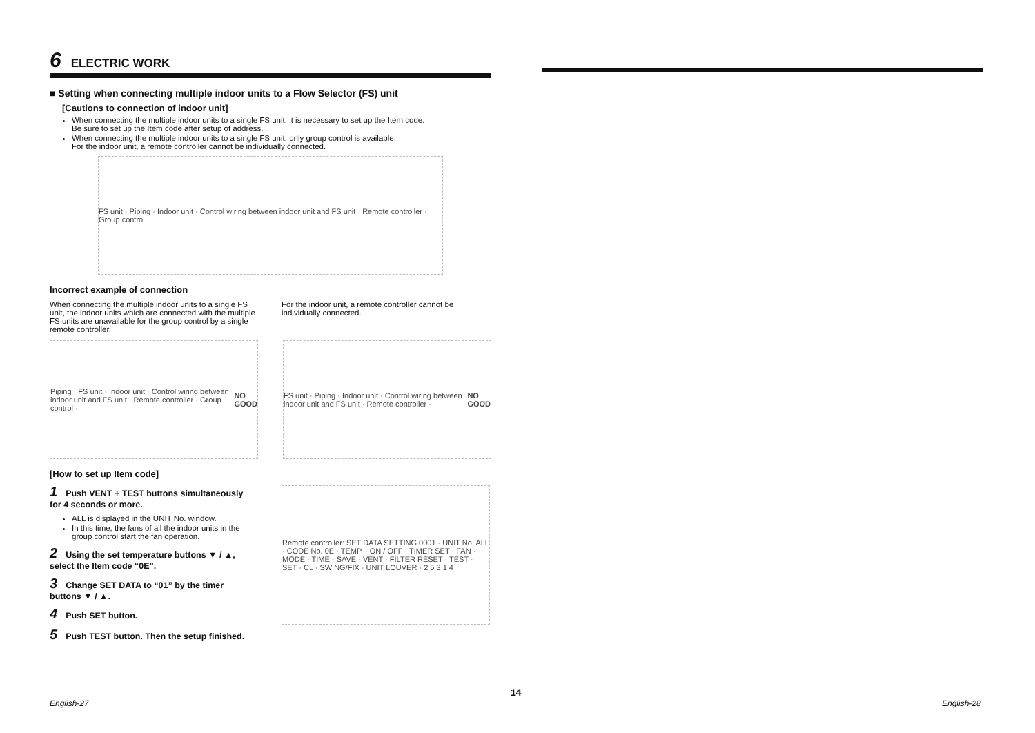6 ELECTRIC WORK
■ Setting when connecting multiple indoor units to a Flow Selector (FS) unit
[Cautions to connection of indoor unit]
When connecting the multiple indoor units to a single FS unit, it is necessary to set up the Item code.
Be sure to set up the Item code after setup of address.
When connecting the multiple indoor units to a single FS unit, only group control is available.
For the indoor unit, a remote controller cannot be individually connected.
FS unit · Piping · Indoor unit · Control wiring between indoor unit and FS unit · Remote controller · Group control
Incorrect example of connection
When connecting the multiple indoor units to a single FS unit, the indoor units which are connected with the multiple FS units are unavailable for the group control by a single remote controller.
For the indoor unit, a remote controller cannot be individually connected.
Piping · FS unit · Indoor unit · Control wiring between indoor unit and FS unit · Remote controller · Group control · NO GOOD
FS unit · Piping · Indoor unit · Control wiring between indoor unit and FS unit · Remote controller · NO GOOD
[How to set up Item code]
1 Push VENT + TEST buttons simultaneously for 4 seconds or more.
ALL is displayed in the UNIT No. window.
In this time, the fans of all the indoor units in the group control start the fan operation.
2 Using the set temperature buttons ▼ / ▲, select the Item code “0E”.
3 Change SET DATA to “01” by the timer buttons ▼ / ▲.
4 Push SET button.
5 Push TEST button. Then the setup finished.
Remote controller: SET DATA SETTING 0001 · UNIT No. ALL · CODE No. 0E · TEMP. · ON / OFF · TIMER SET · FAN · MODE · TIME · SAVE · VENT · FILTER RESET · TEST · SET · CL · SWING/FIX · UNIT LOUVER · 2 5 3 1 4
14
English-27 English-28